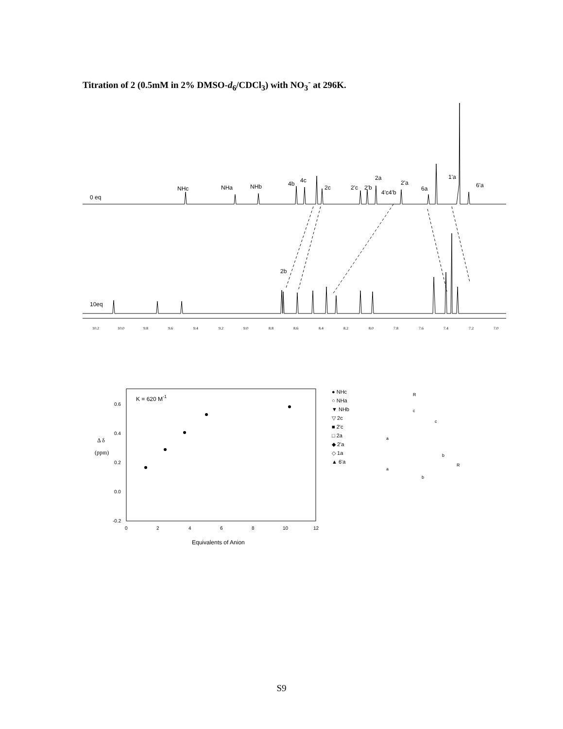Titration of 2 (0.5mM in 2% DMSO-d<sub>6</sub>/CDCl<sub>3</sub>) with NO<sub>3</sub><sup>-</sup> at 296K.
0 eq
10eq
NHc
NHa
NHb
4b
4c
2c
2'c
2'b
2a
4'c4'b
2'a
6a
1'a
6'a
2b
10.2
10.0
9.8
9.6
9.4
9.2
9.0
8.8
8.6
8.4
8.2
8.0
7.8
7.6
7.4
7.2
7.0
K = 620 M-1
0.6
0.4
0.2
0.0
-0.2
0
2
4
6
8
10
12
Δ δ
(ppm)
Equivalents of Anion
● NHc
○ NHa
▼ NHb
▽ 2c
■ 2'c
□ 2a
◆ 2'a
◇ 1a
▲ 6'a
R
c
c
a
a
b
b
R
S9